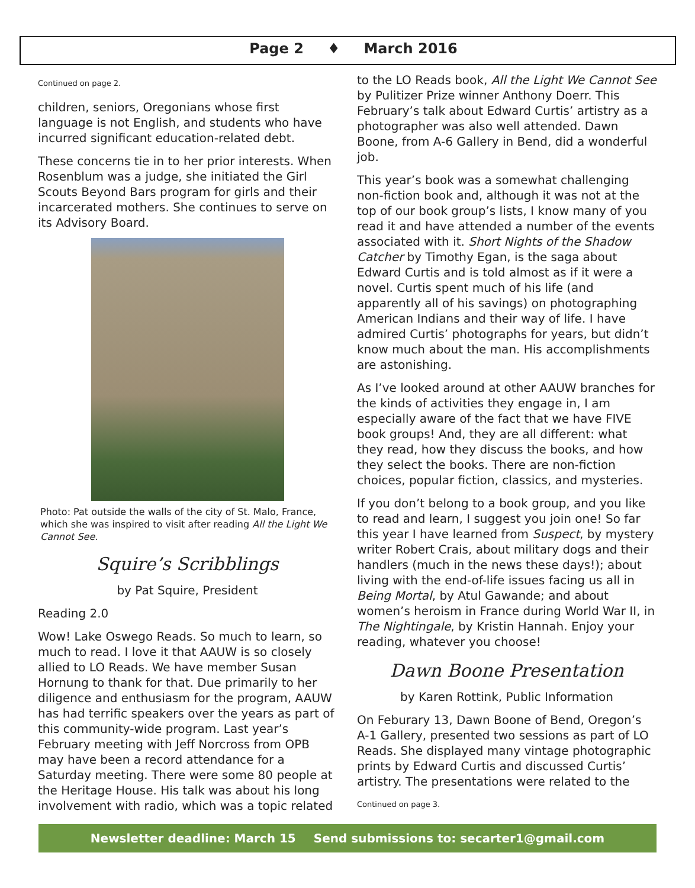Page 2 ♦ March 2016
Continued on page 2.
children, seniors, Oregonians whose first language is not English, and students who have incurred significant education-related debt.
These concerns tie in to her prior interests. When Rosenblum was a judge, she initiated the Girl Scouts Beyond Bars program for girls and their incarcerated mothers. She continues to serve on its Advisory Board.
Photo: Pat outside the walls of the city of St. Malo, France, which she was inspired to visit after reading All the Light We Cannot See.
Squire’s Scribblings
by Pat Squire, President
Reading 2.0
Wow! Lake Oswego Reads. So much to learn, so much to read. I love it that AAUW is so closely allied to LO Reads. We have member Susan Hornung to thank for that. Due primarily to her diligence and enthusiasm for the program, AAUW has had terrific speakers over the years as part of this community-wide program. Last year’s February meeting with Jeff Norcross from OPB may have been a record attendance for a Saturday meeting. There were some 80 people at the Heritage House. His talk was about his long involvement with radio, which was a topic related
to the LO Reads book, All the Light We Cannot See by Pulitizer Prize winner Anthony Doerr. This February’s talk about Edward Curtis’ artistry as a photographer was also well attended. Dawn Boone, from A-6 Gallery in Bend, did a wonderful job.
This year’s book was a somewhat challenging non-fiction book and, although it was not at the top of our book group’s lists, I know many of you read it and have attended a number of the events associated with it. Short Nights of the Shadow Catcher by Timothy Egan, is the saga about Edward Curtis and is told almost as if it were a novel. Curtis spent much of his life (and apparently all of his savings) on photographing American Indians and their way of life. I have admired Curtis’ photographs for years, but didn’t know much about the man. His accomplishments are astonishing.
As I’ve looked around at other AAUW branches for the kinds of activities they engage in, I am especially aware of the fact that we have FIVE book groups! And, they are all different: what they read, how they discuss the books, and how they select the books. There are non-fiction choices, popular fiction, classics, and mysteries.
If you don’t belong to a book group, and you like to read and learn, I suggest you join one! So far this year I have learned from Suspect, by mystery writer Robert Crais, about military dogs and their handlers (much in the news these days!); about living with the end-of-life issues facing us all in Being Mortal, by Atul Gawande; and about women’s heroism in France during World War II, in The Nightingale, by Kristin Hannah. Enjoy your reading, whatever you choose!
Dawn Boone Presentation
by Karen Rottink, Public Information
On Feburary 13, Dawn Boone of Bend, Oregon’s A-1 Gallery, presented two sessions as part of LO Reads. She displayed many vintage photographic prints by Edward Curtis and discussed Curtis’ artistry. The presentations were related to the
Continued on page 3.
Newsletter deadline: March 15 Send submissions to: secarter1@gmail.com